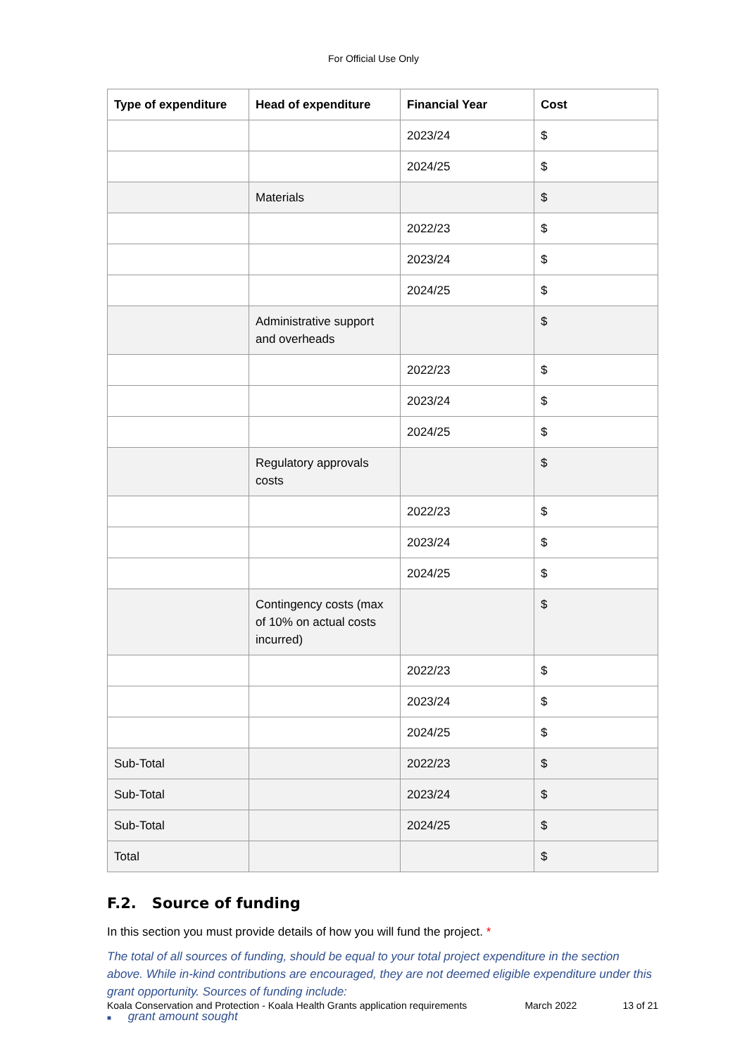For Official Use Only
| Type of expenditure | Head of expenditure | Financial Year | Cost |
| --- | --- | --- | --- |
| | | 2023/24 | $ |
| | | 2024/25 | $ |
| | Materials | | $ |
| | | 2022/23 | $ |
| | | 2023/24 | $ |
| | | 2024/25 | $ |
| | Administrative support and overheads | | $ |
| | | 2022/23 | $ |
| | | 2023/24 | $ |
| | | 2024/25 | $ |
| | Regulatory approvals costs | | $ |
| | | 2022/23 | $ |
| | | 2023/24 | $ |
| | | 2024/25 | $ |
| | Contingency costs (max of 10% on actual costs incurred) | | $ |
| | | 2022/23 | $ |
| | | 2023/24 | $ |
| | | 2024/25 | $ |
| Sub-Total | | 2022/23 | $ |
| Sub-Total | | 2023/24 | $ |
| Sub-Total | | 2024/25 | $ |
| Total | | | $ |
F.2. Source of funding
In this section you must provide details of how you will fund the project. *
The total of all sources of funding, should be equal to your total project expenditure in the section above. While in-kind contributions are encouraged, they are not deemed eligible expenditure under this grant opportunity. Sources of funding include:
■ grant amount sought
Koala Conservation and Protection - Koala Health Grants application requirements March 2022 13 of 21